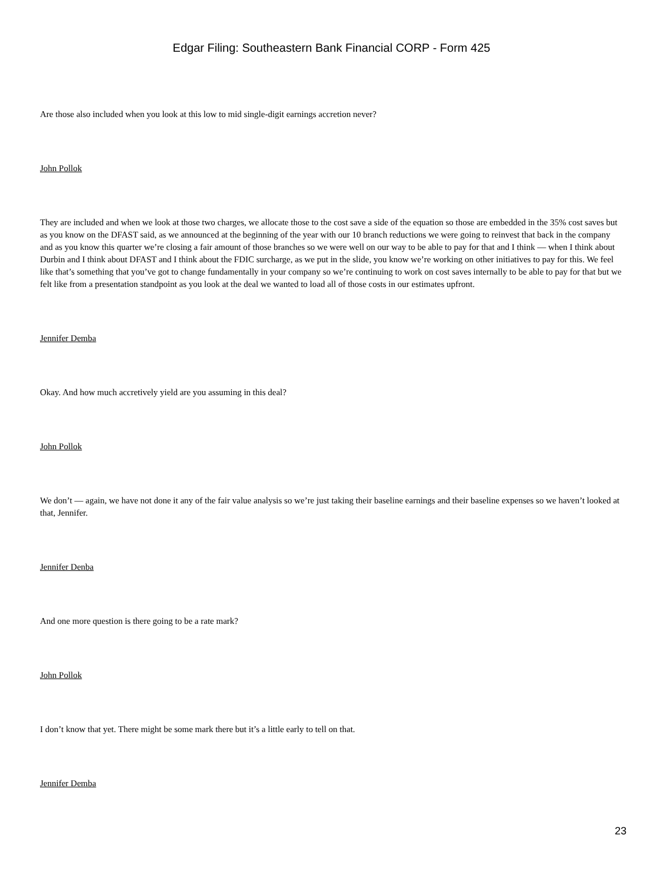Edgar Filing: Southeastern Bank Financial CORP - Form 425
Are those also included when you look at this low to mid single-digit earnings accretion never?
John Pollok
They are included and when we look at those two charges, we allocate those to the cost save a side of the equation so those are embedded in the 35% cost saves but as you know on the DFAST said, as we announced at the beginning of the year with our 10 branch reductions we were going to reinvest that back in the company and as you know this quarter we’re closing a fair amount of those branches so we were well on our way to be able to pay for that and I think — when I think about Durbin and I think about DFAST and I think about the FDIC surcharge, as we put in the slide, you know we’re working on other initiatives to pay for this. We feel like that’s something that you’ve got to change fundamentally in your company so we’re continuing to work on cost saves internally to be able to pay for that but we felt like from a presentation standpoint as you look at the deal we wanted to load all of those costs in our estimates upfront.
Jennifer Demba
Okay. And how much accretively yield are you assuming in this deal?
John Pollok
We don’t — again, we have not done it any of the fair value analysis so we’re just taking their baseline earnings and their baseline expenses so we haven’t looked at that, Jennifer.
Jennifer Denba
And one more question is there going to be a rate mark?
John Pollok
I don’t know that yet. There might be some mark there but it’s a little early to tell on that.
Jennifer Demba
23